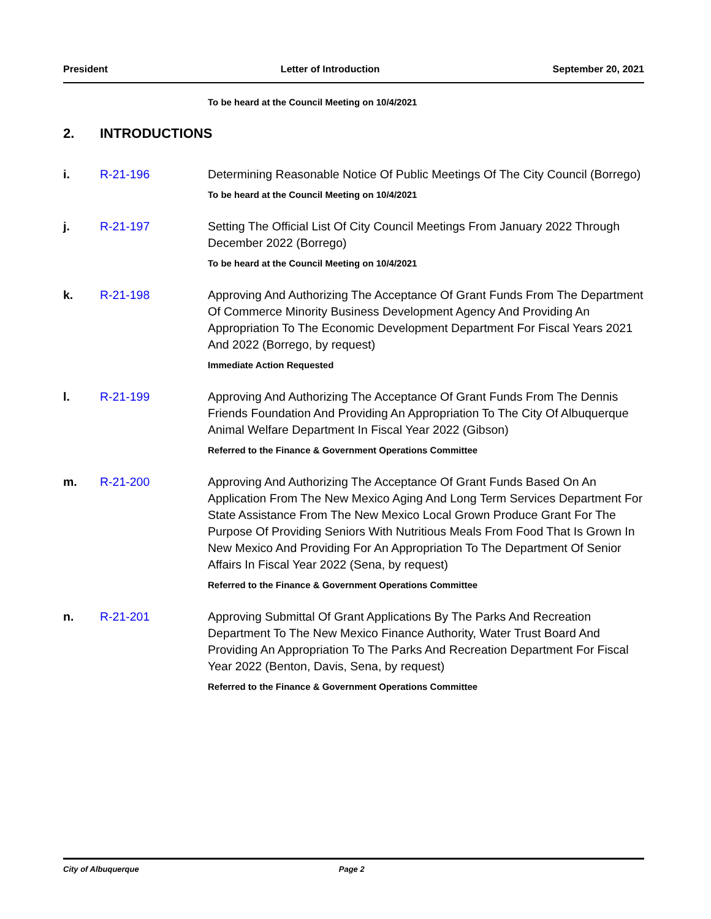President Letter of Introduction September 20, 2021
To be heard at the Council Meeting on 10/4/2021
2. INTRODUCTIONS
i. R-21-196 Determining Reasonable Notice Of Public Meetings Of The City Council (Borrego)
To be heard at the Council Meeting on 10/4/2021
j. R-21-197 Setting The Official List Of City Council Meetings From January 2022 Through December 2022 (Borrego)
To be heard at the Council Meeting on 10/4/2021
k. R-21-198 Approving And Authorizing The Acceptance Of Grant Funds From The Department Of Commerce Minority Business Development Agency And Providing An Appropriation To The Economic Development Department For Fiscal Years 2021 And 2022 (Borrego, by request)
Immediate Action Requested
l. R-21-199 Approving And Authorizing The Acceptance Of Grant Funds From The Dennis Friends Foundation And Providing An Appropriation To The City Of Albuquerque Animal Welfare Department In Fiscal Year 2022 (Gibson)
Referred to the Finance & Government Operations Committee
m. R-21-200 Approving And Authorizing The Acceptance Of Grant Funds Based On An Application From The New Mexico Aging And Long Term Services Department For State Assistance From The New Mexico Local Grown Produce Grant For The Purpose Of Providing Seniors With Nutritious Meals From Food That Is Grown In New Mexico And Providing For An Appropriation To The Department Of Senior Affairs In Fiscal Year 2022 (Sena, by request)
Referred to the Finance & Government Operations Committee
n. R-21-201 Approving Submittal Of Grant Applications By The Parks And Recreation Department To The New Mexico Finance Authority, Water Trust Board And Providing An Appropriation To The Parks And Recreation Department For Fiscal Year 2022 (Benton, Davis, Sena, by request)
Referred to the Finance & Government Operations Committee
City of Albuquerque Page 2